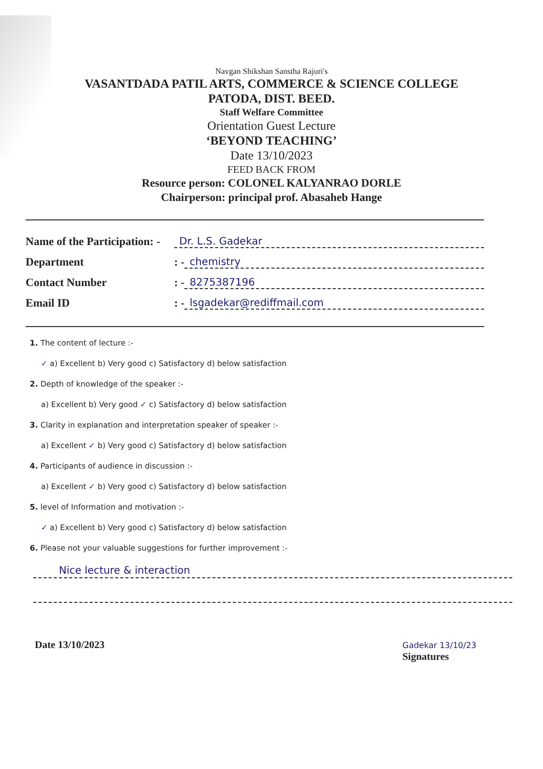Navgan Shikshan Sanstha Rajuri's
VASANTDADA PATIL ARTS, COMMERCE & SCIENCE COLLEGE
PATODA, DIST. BEED.
Staff Welfare Committee
Orientation Guest Lecture
‘BEYOND TEACHING’
Date 13/10/2023
FEED BACK FROM
Resource person: COLONEL KALYANRAO DORLE
Chairperson: principal prof. Abasaheb Hange
Name of the Participation: - Dr. L.S. Gadekar
Department: - chemistry
Contact Number: - 8275387196
Email ID: - lsgadekar@rediffmail.com
1. The content of lecture :-
✓ a) Excellent b) Very good c) Satisfactory d) below satisfaction
2. Depth of knowledge of the speaker :-
a) Excellent b) Very good ✓ c) Satisfactory d) below satisfaction
3. Clarity in explanation and interpretation speaker of speaker :-
a) Excellent ✓ b) Very good c) Satisfactory d) below satisfaction
4. Participants of audience in discussion :-
a) Excellent ✓ b) Very good c) Satisfactory d) below satisfaction
5. level of Information and motivation :-
✓ a) Excellent b) Very good c) Satisfactory d) below satisfaction
6. Please not your valuable suggestions for further improvement :-
Nice lecture & interaction
Date 13/10/2023 Gadekar 13/10/23
Signatures